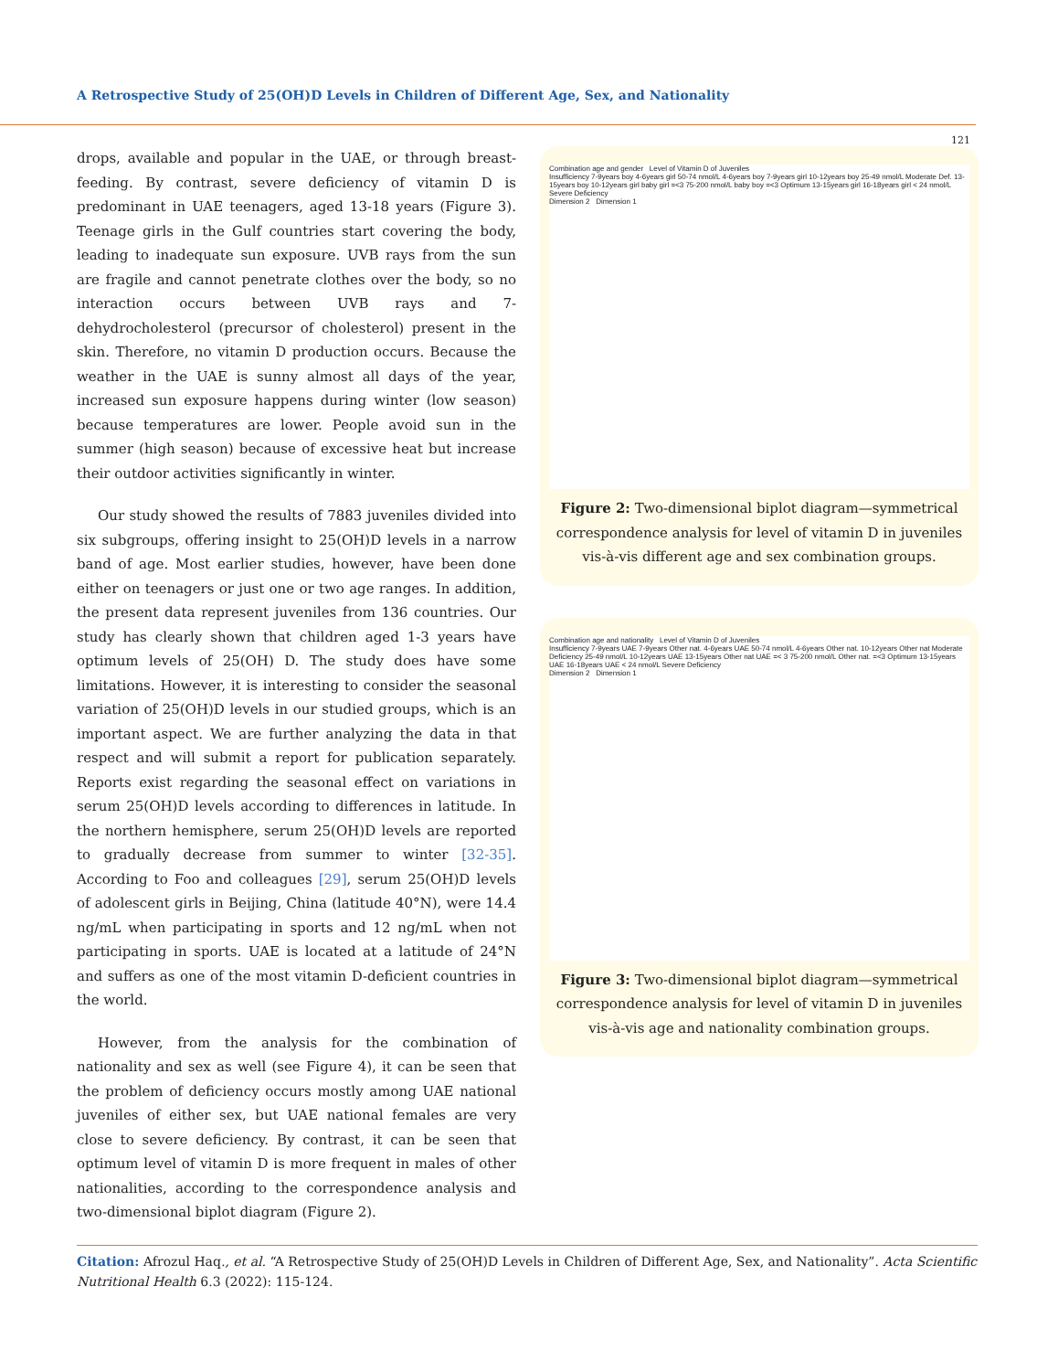A Retrospective Study of 25(OH)D Levels in Children of Different Age, Sex, and Nationality
121
drops, available and popular in the UAE, or through breast-feeding. By contrast, severe deficiency of vitamin D is predominant in UAE teenagers, aged 13-18 years (Figure 3). Teenage girls in the Gulf countries start covering the body, leading to inadequate sun exposure. UVB rays from the sun are fragile and cannot penetrate clothes over the body, so no interaction occurs between UVB rays and 7-dehydrocholesterol (precursor of cholesterol) present in the skin. Therefore, no vitamin D production occurs. Because the weather in the UAE is sunny almost all days of the year, increased sun exposure happens during winter (low season) because temperatures are lower. People avoid sun in the summer (high season) because of excessive heat but increase their outdoor activities significantly in winter.
Our study showed the results of 7883 juveniles divided into six subgroups, offering insight to 25(OH)D levels in a narrow band of age. Most earlier studies, however, have been done either on teenagers or just one or two age ranges. In addition, the present data represent juveniles from 136 countries. Our study has clearly shown that children aged 1-3 years have optimum levels of 25(OH) D. The study does have some limitations. However, it is interesting to consider the seasonal variation of 25(OH)D levels in our studied groups, which is an important aspect. We are further analyzing the data in that respect and will submit a report for publication separately. Reports exist regarding the seasonal effect on variations in serum 25(OH)D levels according to differences in latitude. In the northern hemisphere, serum 25(OH)D levels are reported to gradually decrease from summer to winter [32-35]. According to Foo and colleagues [29], serum 25(OH)D levels of adolescent girls in Beijing, China (latitude 40°N), were 14.4 ng/mL when participating in sports and 12 ng/mL when not participating in sports. UAE is located at a latitude of 24°N and suffers as one of the most vitamin D-deficient countries in the world.
However, from the analysis for the combination of nationality and sex as well (see Figure 4), it can be seen that the problem of deficiency occurs mostly among UAE national juveniles of either sex, but UAE national females are very close to severe deficiency. By contrast, it can be seen that optimum level of vitamin D is more frequent in males of other nationalities, according to the correspondence analysis and two-dimensional biplot diagram (Figure 2).
Combination age and gender Level of Vitamin D of Juveniles
Insufficiency 7-9years boy 4-6years girl 50-74 nmol/L 4-6years boy 7-9years girl 10-12years boy 25-49 nmol/L Moderate Def. 13-15years boy 10-12years girl baby girl =<3 75-200 nmol/L baby boy =<3 Optimum 13-15years girl 16-18years girl < 24 nmol/L Severe Deficiency
Dimension 2 Dimension 1
Figure 2: Two-dimensional biplot diagram—symmetrical correspondence analysis for level of vitamin D in juveniles vis-à-vis different age and sex combination groups.
Combination age and nationality Level of Vitamin D of Juveniles
Insufficiency 7-9years UAE 7-9years Other nat. 4-6years UAE 50-74 nmol/L 4-6years Other nat. 10-12years Other nat Moderate Deficiency 25-49 nmol/L 10-12years UAE 13-15years Other nat UAE =< 3 75-200 nmol/L Other nat. =<3 Optimum 13-15years UAE 16-18years UAE < 24 nmol/L Severe Deficiency
Dimension 2 Dimension 1
Figure 3: Two-dimensional biplot diagram—symmetrical correspondence analysis for level of vitamin D in juveniles vis-à-vis age and nationality combination groups.
Citation: Afrozul Haq., et al. “A Retrospective Study of 25(OH)D Levels in Children of Different Age, Sex, and Nationality”. Acta Scientific Nutritional Health 6.3 (2022): 115-124.